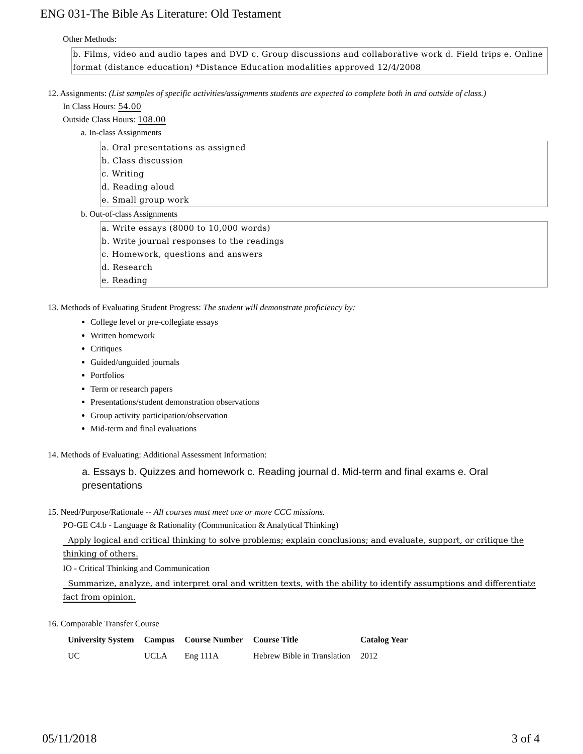ENG 031-The Bible As Literature: Old Testament
Other Methods:
b. Films, video and audio tapes and DVD c. Group discussions and collaborative work d. Field trips e. Online format (distance education) *Distance Education modalities approved 12/4/2008
12. Assignments: (List samples of specific activities/assignments students are expected to complete both in and outside of class.)
In Class Hours: 54.00
Outside Class Hours: 108.00
a. In-class Assignments
a. Oral presentations as assigned
b. Class discussion
c. Writing
d. Reading aloud
e. Small group work
b. Out-of-class Assignments
a. Write essays (8000 to 10,000 words)
b. Write journal responses to the readings
c. Homework, questions and answers
d. Research
e. Reading
13. Methods of Evaluating Student Progress: The student will demonstrate proficiency by:
College level or pre-collegiate essays
Written homework
Critiques
Guided/unguided journals
Portfolios
Term or research papers
Presentations/student demonstration observations
Group activity participation/observation
Mid-term and final evaluations
14. Methods of Evaluating: Additional Assessment Information:
a. Essays b. Quizzes and homework c. Reading journal d. Mid-term and final exams e. Oral presentations
15. Need/Purpose/Rationale -- All courses must meet one or more CCC missions.
PO-GE C4.b - Language & Rationality (Communication & Analytical Thinking)
Apply logical and critical thinking to solve problems; explain conclusions; and evaluate, support, or critique the thinking of others.
IO - Critical Thinking and Communication
Summarize, analyze, and interpret oral and written texts, with the ability to identify assumptions and differentiate fact from opinion.
16. Comparable Transfer Course
| University System | Campus | Course Number | Course Title | Catalog Year |
| --- | --- | --- | --- | --- |
| UC | UCLA | Eng 111A | Hebrew Bible in Translation | 2012 |
05/11/2018 3 of 4